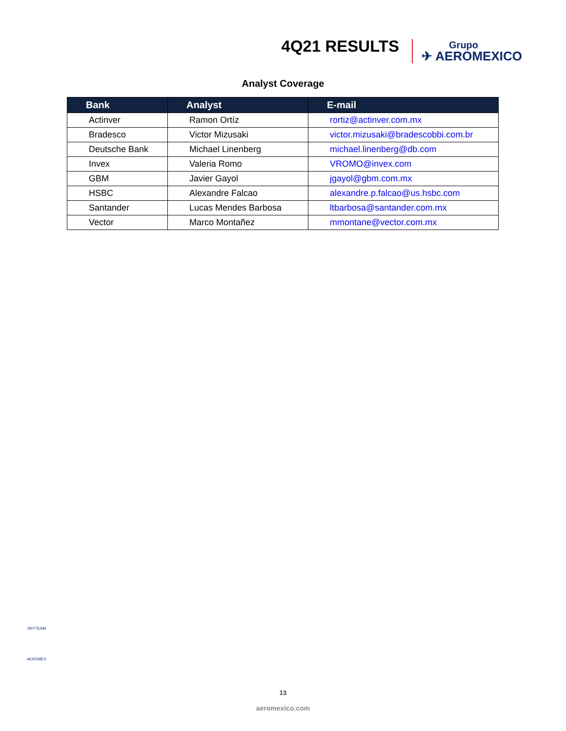4Q21 RESULTS
Grupo
✈ AEROMEXICO
Analyst Coverage
| Bank | Analyst | E-mail |
| --- | --- | --- |
| Actinver | Ramon Ortíz | rortiz@actinver.com.mx |
| Bradesco | Victor Mizusaki | victor.mizusaki@bradescobbi.com.br |
| Deutsche Bank | Michael Linenberg | michael.linenberg@db.com |
| Invex | Valeria Romo | VROMO@invex.com |
| GBM | Javier Gayol | jgayol@gbm.com.mx |
| HSBC | Alexandre Falcao | alexandre.p.falcao@us.hsbc.com |
| Santander | Lucas Mendes Barbosa | ltbarbosa@santander.com.mx |
| Vector | Marco Montañez | mmontane@vector.com.mx |
SKYTEAM
AEROMEX
13
aeromexico.com